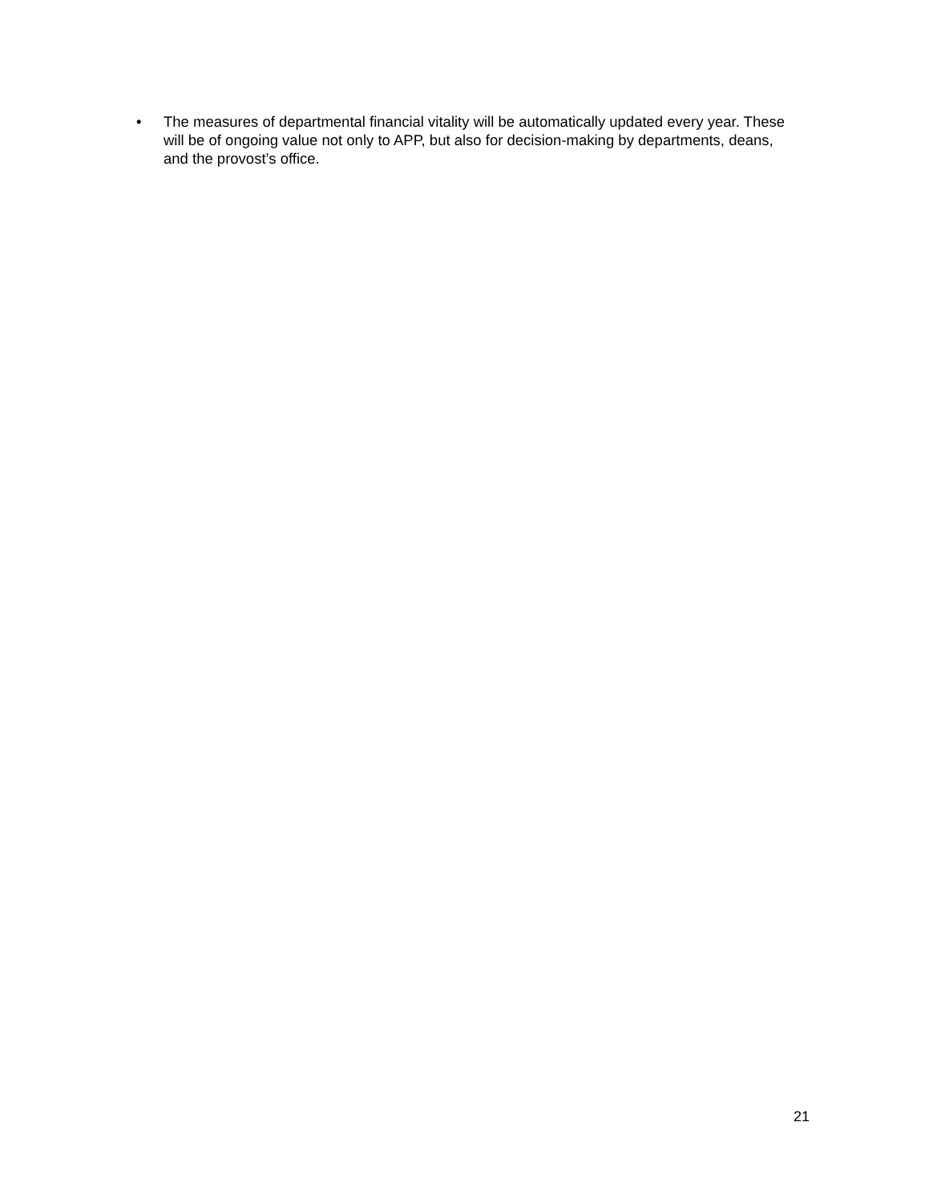• The measures of departmental financial vitality will be automatically updated every year. These will be of ongoing value not only to APP, but also for decision-making by departments, deans, and the provost’s office.
21